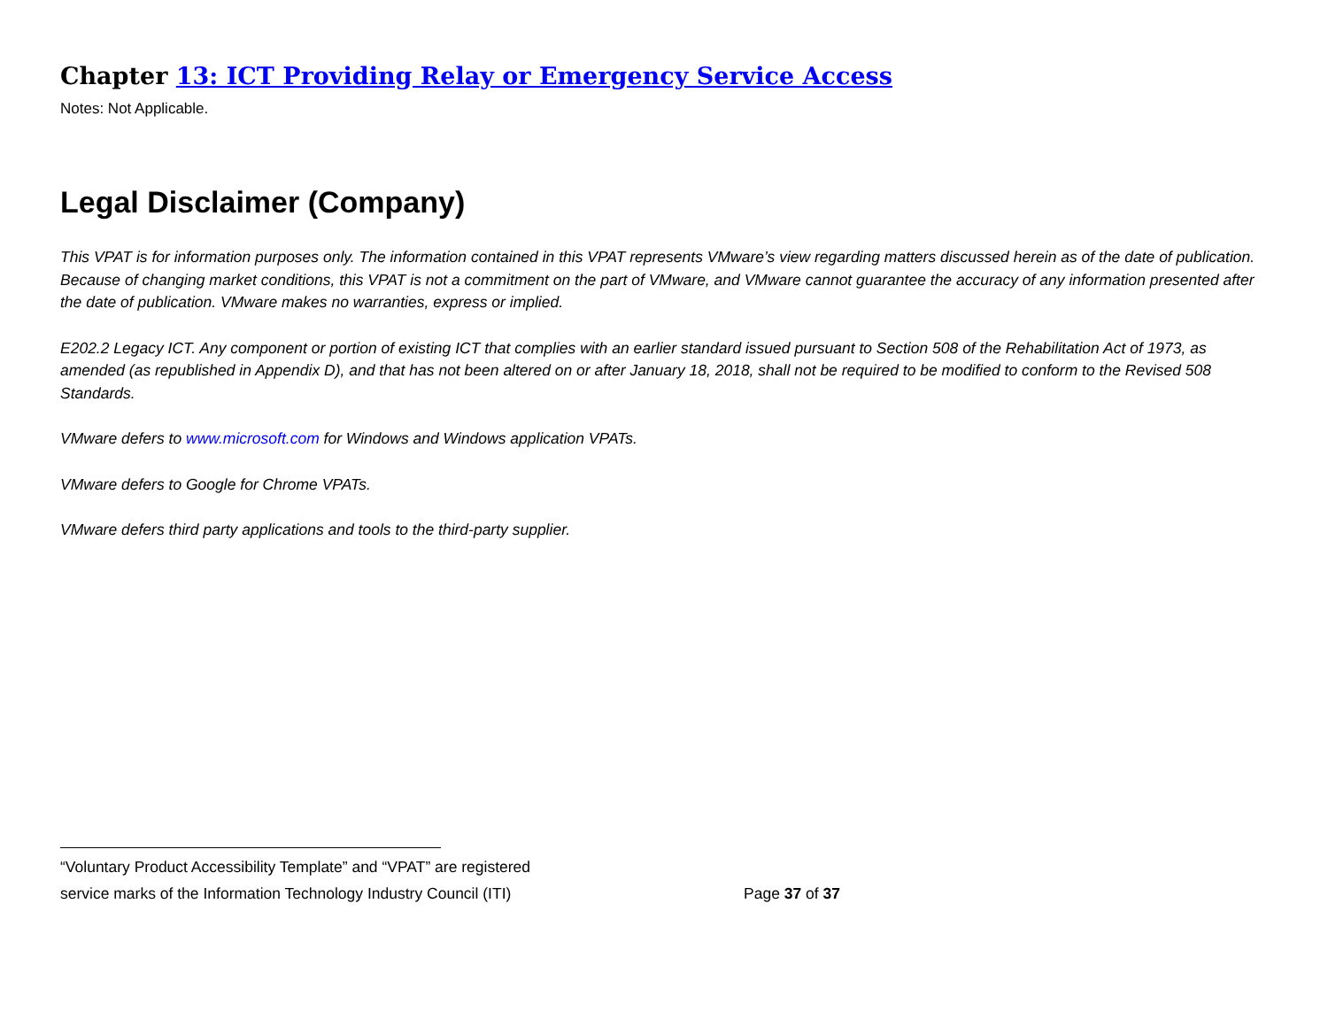Chapter 13: ICT Providing Relay or Emergency Service Access
Notes: Not Applicable.
Legal Disclaimer (Company)
This VPAT is for information purposes only. The information contained in this VPAT represents VMware’s view regarding matters discussed herein as of the date of publication. Because of changing market conditions, this VPAT is not a commitment on the part of VMware, and VMware cannot guarantee the accuracy of any information presented after the date of publication. VMware makes no warranties, express or implied.
E202.2 Legacy ICT. Any component or portion of existing ICT that complies with an earlier standard issued pursuant to Section 508 of the Rehabilitation Act of 1973, as amended (as republished in Appendix D), and that has not been altered on or after January 18, 2018, shall not be required to be modified to conform to the Revised 508 Standards.
VMware defers to www.microsoft.com for Windows and Windows application VPATs.
VMware defers to Google for Chrome VPATs.
VMware defers third party applications and tools to the third-party supplier.
“Voluntary Product Accessibility Template” and “VPAT” are registered
service marks of the Information Technology Industry Council (ITI) Page 37 of 37